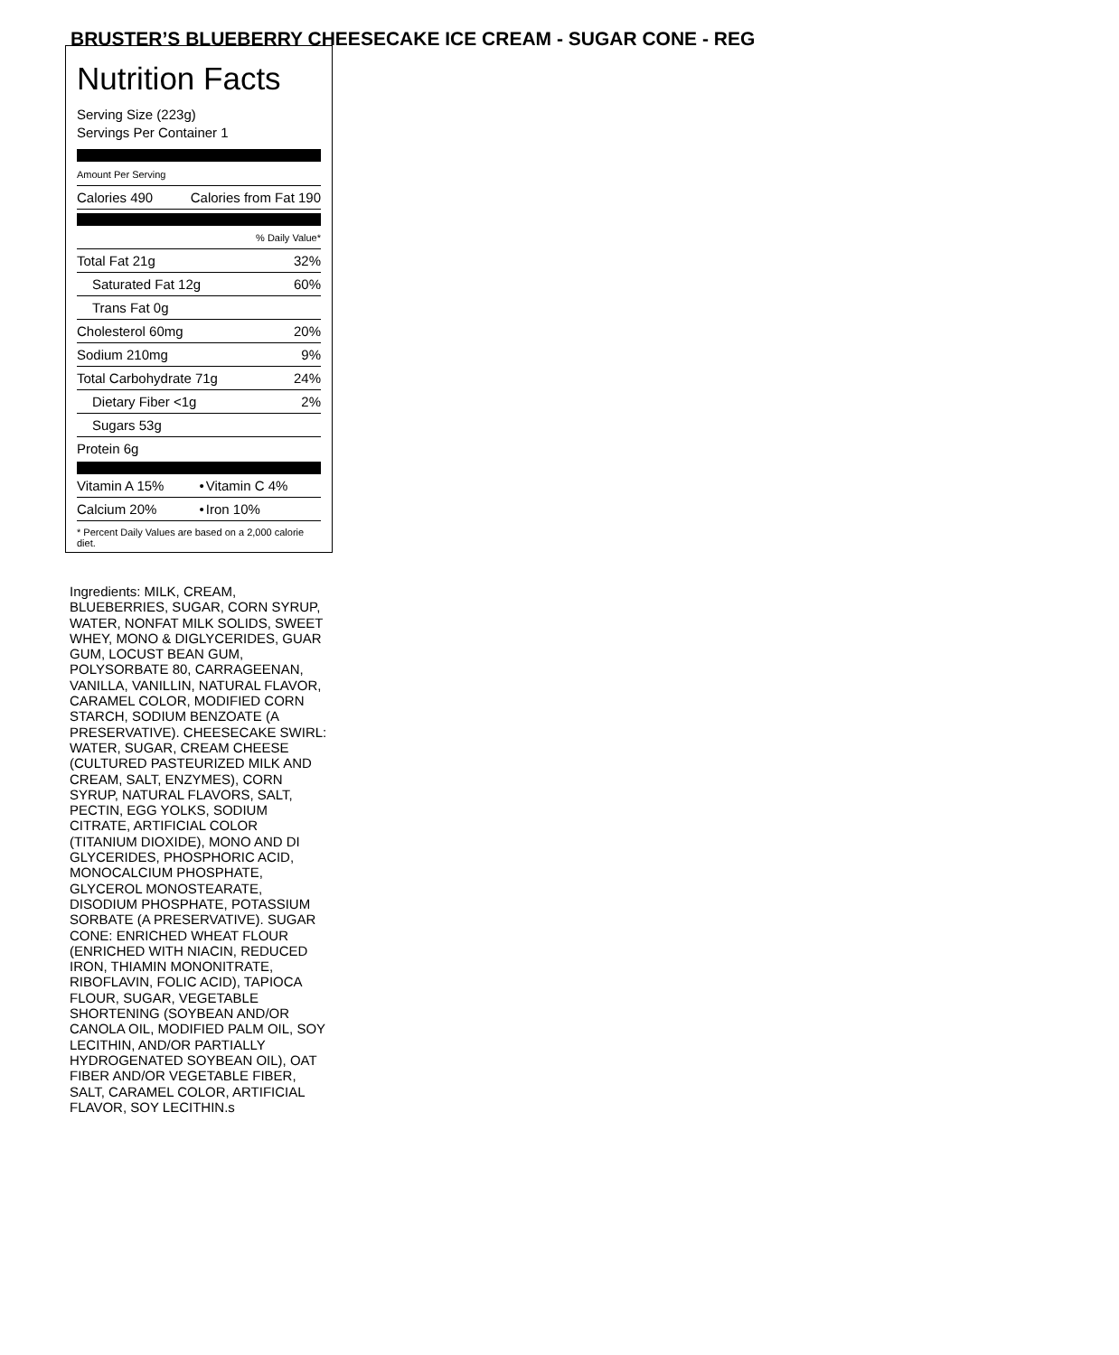BRUSTER’S BLUEBERRY CHEESECAKE ICE CREAM - SUGAR CONE - REG
Nutrition Facts
Serving Size (223g)
Servings Per Container 1
Amount Per Serving
| Calories 490 | Calories from Fat 190 |
| % Daily Value* | |
| Total Fat 21g | 32% |
| Saturated Fat 12g | 60% |
| Trans Fat 0g | |
| Cholesterol 60mg | 20% |
| Sodium 210mg | 9% |
| Total Carbohydrate 71g | 24% |
| Dietary Fiber <1g | 2% |
| Sugars 53g | |
| Protein 6g | |
| Vitamin A 15% | • | Vitamin C 4% |
| Calcium 20% | • | Iron 10% |
* Percent Daily Values are based on a 2,000 calorie diet.
Ingredients: MILK, CREAM, BLUEBERRIES, SUGAR, CORN SYRUP, WATER, NONFAT MILK SOLIDS, SWEET WHEY, MONO & DIGLYCERIDES, GUAR GUM, LOCUST BEAN GUM, POLYSORBATE 80, CARRAGEENAN, VANILLA, VANILLIN, NATURAL FLAVOR, CARAMEL COLOR, MODIFIED CORN STARCH, SODIUM BENZOATE (A PRESERVATIVE). CHEESECAKE SWIRL: WATER, SUGAR, CREAM CHEESE (CULTURED PASTEURIZED MILK AND CREAM, SALT, ENZYMES), CORN SYRUP, NATURAL FLAVORS, SALT, PECTIN, EGG YOLKS, SODIUM CITRATE, ARTIFICIAL COLOR (TITANIUM DIOXIDE), MONO AND DI GLYCERIDES, PHOSPHORIC ACID, MONOCALCIUM PHOSPHATE, GLYCEROL MONOSTEARATE, DISODIUM PHOSPHATE, POTASSIUM SORBATE (A PRESERVATIVE). SUGAR CONE: ENRICHED WHEAT FLOUR (ENRICHED WITH NIACIN, REDUCED IRON, THIAMIN MONONITRATE, RIBOFLAVIN, FOLIC ACID), TAPIOCA FLOUR, SUGAR, VEGETABLE SHORTENING (SOYBEAN AND/OR CANOLA OIL, MODIFIED PALM OIL, SOY LECITHIN, AND/OR PARTIALLY HYDROGENATED SOYBEAN OIL), OAT FIBER AND/OR VEGETABLE FIBER, SALT, CARAMEL COLOR, ARTIFICIAL FLAVOR, SOY LECITHIN.s